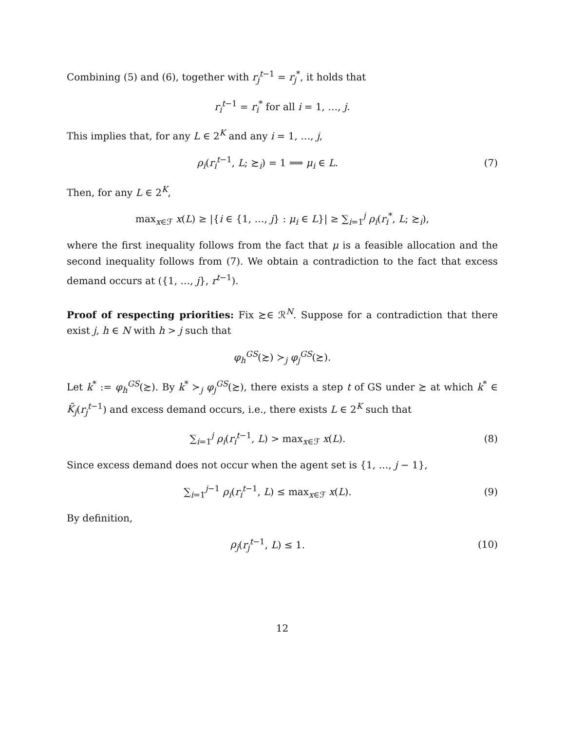Combining (5) and (6), together with r<sub>j</sub><sup>t−1</sup> = r<sub>j</sub><sup>*</sup>, it holds that
r<sub>i</sub><sup>t−1</sup> = r<sub>i</sub><sup>*</sup> for all i = 1, …, j.
This implies that, for any L ∈ 2<sup>K</sup> and any i = 1, …, j,
ρ<sub>i</sub>(r<sub>i</sub><sup>t−1</sup>, L; ≿<sub>i</sub>) = 1 ⟹ μ<sub>i</sub> ∈ L. (7)
Then, for any L ∈ 2<sup>K</sup>,
max<sub>x∈ℱ</sub> x(L) ≥ |{i ∈ {1, …, j} : μ<sub>i</sub> ∈ L}| ≥ ∑<sub>i=1</sub><sup>j</sup> ρ<sub>i</sub>(r<sub>i</sub><sup>*</sup>, L; ≿<sub>i</sub>),
where the first inequality follows from the fact that μ is a feasible allocation and the second inequality follows from (7). We obtain a contradiction to the fact that excess demand occurs at ({1, …, j}, r<sup>t−1</sup>).
Proof of respecting priorities: Fix ≿∈ ℛ<sup>N</sup>. Suppose for a contradiction that there exist j, h ∈ N with h > j such that
φ<sub>h</sub><sup>GS</sup>(≿) ≻<sub>j</sub> φ<sub>j</sub><sup>GS</sup>(≿).
Let k<sup>*</sup> := φ<sub>h</sub><sup>GS</sup>(≿). By k<sup>*</sup> ≻<sub>j</sub> φ<sub>j</sub><sup>GS</sup>(≿), there exists a step t of GS under ≿ at which k<sup>*</sup> ∈ K̄<sub>j</sub>(r<sub>j</sub><sup>t−1</sup>) and excess demand occurs, i.e., there exists L ∈ 2<sup>K</sup> such that
∑<sub>i=1</sub><sup>j</sup> ρ<sub>i</sub>(r<sub>i</sub><sup>t−1</sup>, L) > max<sub>x∈ℱ</sub> x(L).
(8)
Since excess demand does not occur when the agent set is {1, …, j − 1},
∑<sub>i=1</sub><sup>j−1</sup> ρ<sub>i</sub>(r<sub>i</sub><sup>t−1</sup>, L) ≤ max<sub>x∈ℱ</sub> x(L).
(9)
By definition,
ρ<sub>j</sub>(r<sub>j</sub><sup>t−1</sup>, L) ≤ 1. (10)
12